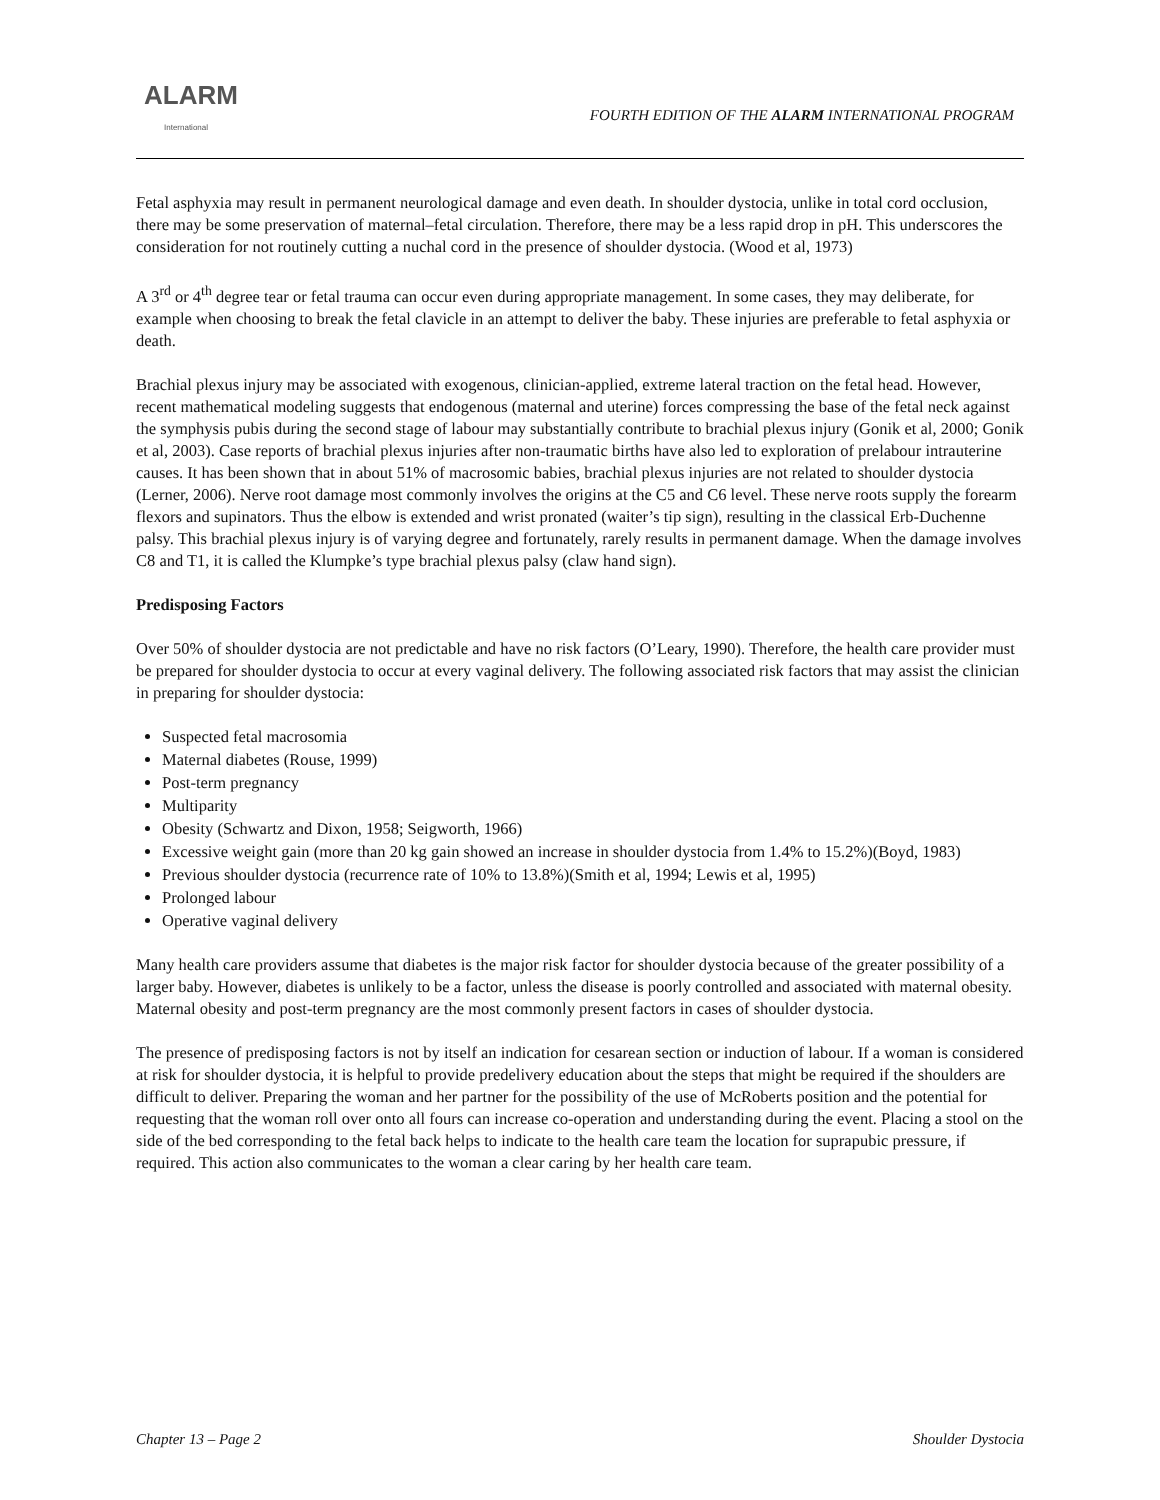ALARM
International
FOURTH EDITION OF THE ALARM INTERNATIONAL PROGRAM
Fetal asphyxia may result in permanent neurological damage and even death. In shoulder dystocia, unlike in total cord occlusion, there may be some preservation of maternal–fetal circulation. Therefore, there may be a less rapid drop in pH. This underscores the consideration for not routinely cutting a nuchal cord in the presence of shoulder dystocia. (Wood et al, 1973)
A 3<sup>rd</sup> or 4<sup>th</sup> degree tear or fetal trauma can occur even during appropriate management. In some cases, they may deliberate, for example when choosing to break the fetal clavicle in an attempt to deliver the baby. These injuries are preferable to fetal asphyxia or death.
Brachial plexus injury may be associated with exogenous, clinician-applied, extreme lateral traction on the fetal head. However, recent mathematical modeling suggests that endogenous (maternal and uterine) forces compressing the base of the fetal neck against the symphysis pubis during the second stage of labour may substantially contribute to brachial plexus injury (Gonik et al, 2000; Gonik et al, 2003). Case reports of brachial plexus injuries after non-traumatic births have also led to exploration of prelabour intrauterine causes. It has been shown that in about 51% of macrosomic babies, brachial plexus injuries are not related to shoulder dystocia (Lerner, 2006). Nerve root damage most commonly involves the origins at the C5 and C6 level. These nerve roots supply the forearm flexors and supinators. Thus the elbow is extended and wrist pronated (waiter’s tip sign), resulting in the classical Erb-Duchenne palsy. This brachial plexus injury is of varying degree and fortunately, rarely results in permanent damage. When the damage involves C8 and T1, it is called the Klumpke’s type brachial plexus palsy (claw hand sign).
Predisposing Factors
Over 50% of shoulder dystocia are not predictable and have no risk factors (O’Leary, 1990). Therefore, the health care provider must be prepared for shoulder dystocia to occur at every vaginal delivery. The following associated risk factors that may assist the clinician in preparing for shoulder dystocia:
Suspected fetal macrosomia
Maternal diabetes (Rouse, 1999)
Post-term pregnancy
Multiparity
Obesity (Schwartz and Dixon, 1958; Seigworth, 1966)
Excessive weight gain (more than 20 kg gain showed an increase in shoulder dystocia from 1.4% to 15.2%)(Boyd, 1983)
Previous shoulder dystocia (recurrence rate of 10% to 13.8%)(Smith et al, 1994; Lewis et al, 1995)
Prolonged labour
Operative vaginal delivery
Many health care providers assume that diabetes is the major risk factor for shoulder dystocia because of the greater possibility of a larger baby. However, diabetes is unlikely to be a factor, unless the disease is poorly controlled and associated with maternal obesity. Maternal obesity and post-term pregnancy are the most commonly present factors in cases of shoulder dystocia.
The presence of predisposing factors is not by itself an indication for cesarean section or induction of labour. If a woman is considered at risk for shoulder dystocia, it is helpful to provide predelivery education about the steps that might be required if the shoulders are difficult to deliver. Preparing the woman and her partner for the possibility of the use of McRoberts position and the potential for requesting that the woman roll over onto all fours can increase co-operation and understanding during the event. Placing a stool on the side of the bed corresponding to the fetal back helps to indicate to the health care team the location for suprapubic pressure, if required. This action also communicates to the woman a clear caring by her health care team.
Chapter 13 – Page 2 Shoulder Dystocia